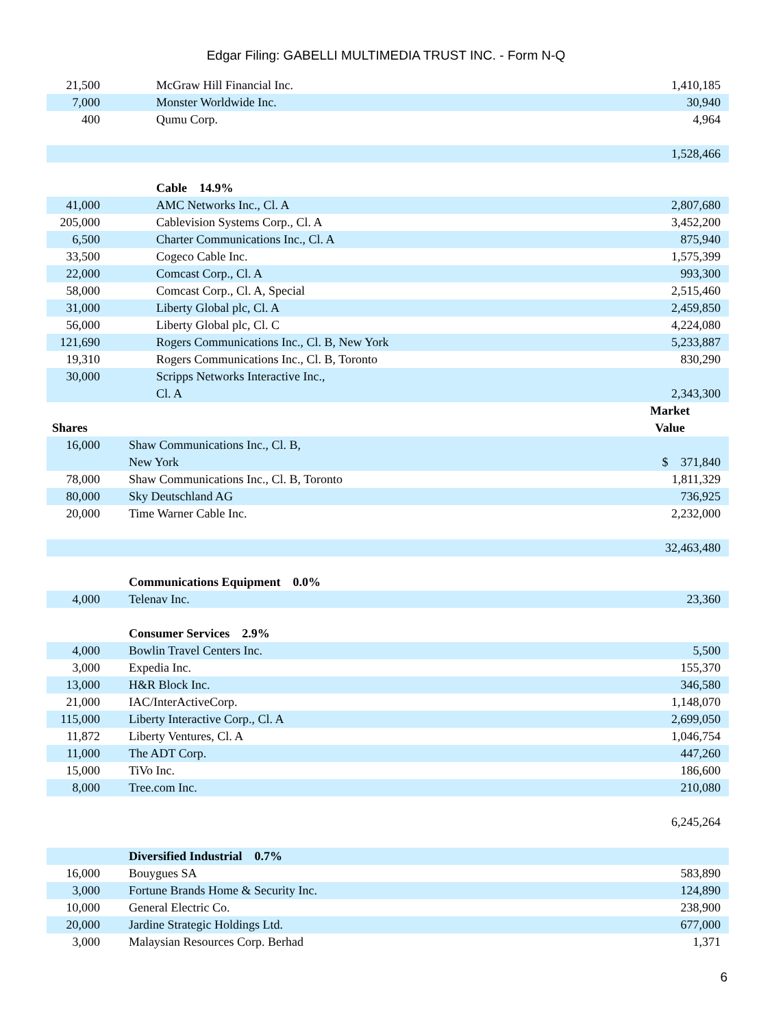Edgar Filing: GABELLI MULTIMEDIA TRUST INC. - Form N-Q
| 21,500 | | McGraw Hill Financial Inc. | 1,410,185 |
| 7,000 | | Monster Worldwide Inc. | 30,940 |
| 400 | | Qumu Corp. | 4,964 |
| | | | 1,528,466 |
| | | Cable 14.9% | |
| 41,000 | | AMC Networks Inc., Cl. A | 2,807,680 |
| 205,000 | | Cablevision Systems Corp., Cl. A | 3,452,200 |
| 6,500 | | Charter Communications Inc., Cl. A | 875,940 |
| 33,500 | | Cogeco Cable Inc. | 1,575,399 |
| 22,000 | | Comcast Corp., Cl. A | 993,300 |
| 58,000 | | Comcast Corp., Cl. A, Special | 2,515,460 |
| 31,000 | | Liberty Global plc, Cl. A | 2,459,850 |
| 56,000 | | Liberty Global plc, Cl. C | 4,224,080 |
| 121,690 | | Rogers Communications Inc., Cl. B, New York | 5,233,887 |
| 19,310 | | Rogers Communications Inc., Cl. B, Toronto | 830,290 |
| 30,000 | | Scripps Networks Interactive Inc., Cl. A | 2,343,300 |
| Shares | | | Market Value |
| 16,000 | | Shaw Communications Inc., Cl. B, New York | $ 371,840 |
| 78,000 | | Shaw Communications Inc., Cl. B, Toronto | 1,811,329 |
| 80,000 | | Sky Deutschland AG | 736,925 |
| 20,000 | | Time Warner Cable Inc. | 2,232,000 |
| | | | 32,463,480 |
| | | Communications Equipment 0.0% | |
| 4,000 | | Telenav Inc. | 23,360 |
| | | Consumer Services 2.9% | |
| 4,000 | | Bowlin Travel Centers Inc. | 5,500 |
| 3,000 | | Expedia Inc. | 155,370 |
| 13,000 | | H&R Block Inc. | 346,580 |
| 21,000 | | IAC/InterActiveCorp. | 1,148,070 |
| 115,000 | | Liberty Interactive Corp., Cl. A | 2,699,050 |
| 11,872 | | Liberty Ventures, Cl. A | 1,046,754 |
| 11,000 | | The ADT Corp. | 447,260 |
| 15,000 | | TiVo Inc. | 186,600 |
| 8,000 | | Tree.com Inc. | 210,080 |
| | | | 6,245,264 |
| | | Diversified Industrial 0.7% | |
| 16,000 | | Bouygues SA | 583,890 |
| 3,000 | | Fortune Brands Home & Security Inc. | 124,890 |
| 10,000 | | General Electric Co. | 238,900 |
| 20,000 | | Jardine Strategic Holdings Ltd. | 677,000 |
| 3,000 | | Malaysian Resources Corp. Berhad | 1,371 |
6